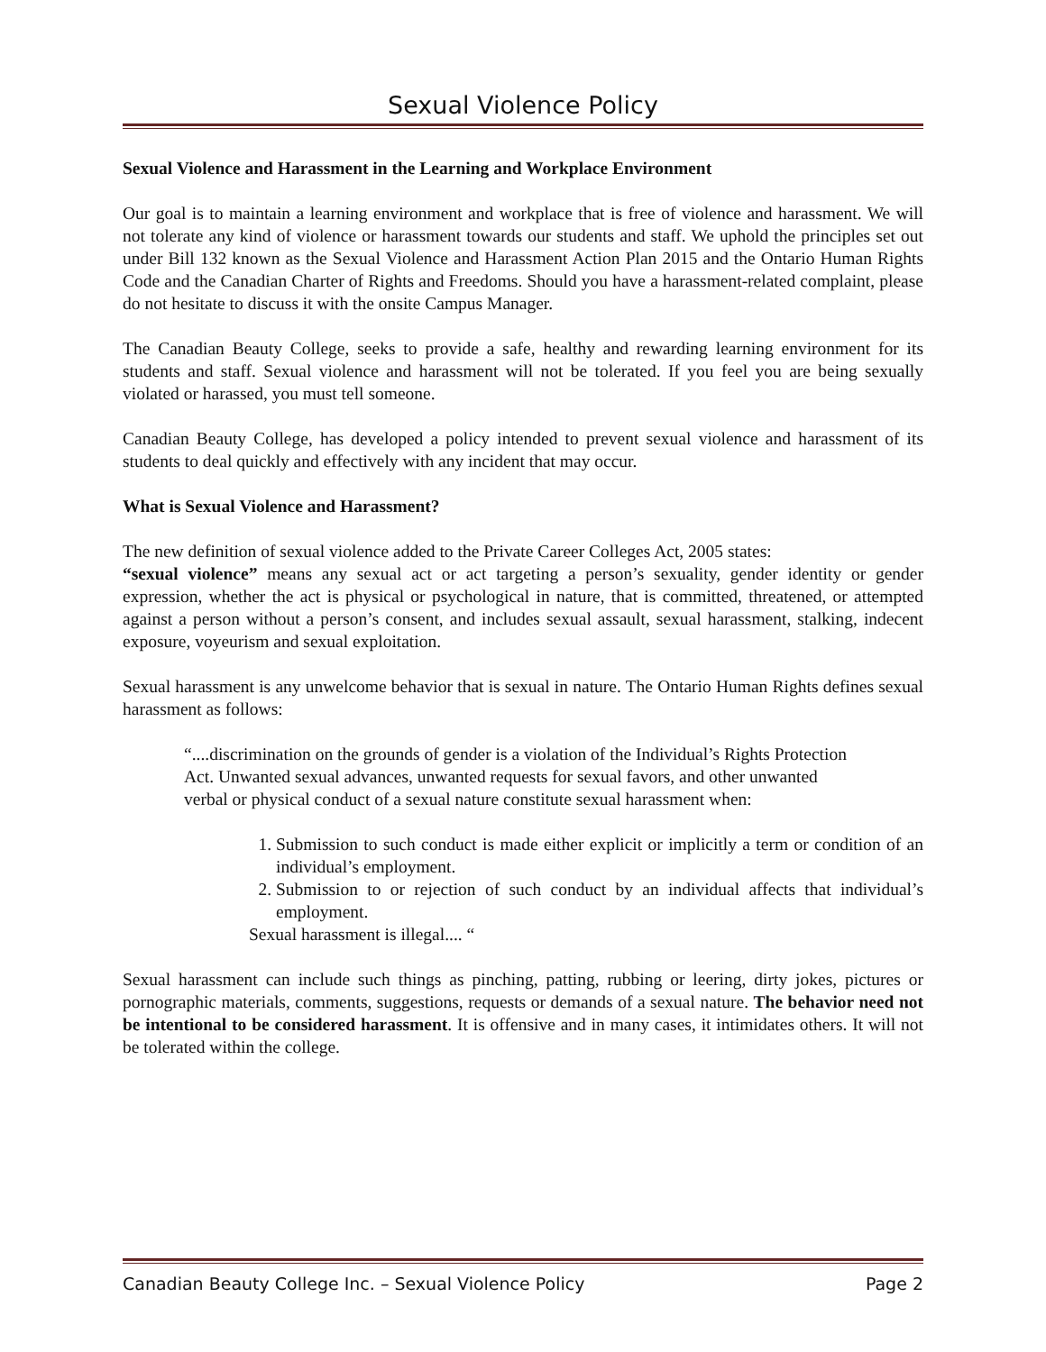Sexual Violence Policy
Sexual Violence and Harassment in the Learning and Workplace Environment
Our goal is to maintain a learning environment and workplace that is free of violence and harassment. We will not tolerate any kind of violence or harassment towards our students and staff. We uphold the principles set out under Bill 132 known as the Sexual Violence and Harassment Action Plan 2015 and the Ontario Human Rights Code and the Canadian Charter of Rights and Freedoms. Should you have a harassment-related complaint, please do not hesitate to discuss it with the onsite Campus Manager.
The Canadian Beauty College, seeks to provide a safe, healthy and rewarding learning environment for its students and staff. Sexual violence and harassment will not be tolerated. If you feel you are being sexually violated or harassed, you must tell someone.
Canadian Beauty College, has developed a policy intended to prevent sexual violence and harassment of its students to deal quickly and effectively with any incident that may occur.
What is Sexual Violence and Harassment?
The new definition of sexual violence added to the Private Career Colleges Act, 2005 states:
“sexual violence” means any sexual act or act targeting a person’s sexuality, gender identity or gender expression, whether the act is physical or psychological in nature, that is committed, threatened, or attempted against a person without a person’s consent, and includes sexual assault, sexual harassment, stalking, indecent exposure, voyeurism and sexual exploitation.
Sexual harassment is any unwelcome behavior that is sexual in nature. The Ontario Human Rights defines sexual harassment as follows:
“....discrimination on the grounds of gender is a violation of the Individual’s Rights Protection Act. Unwanted sexual advances, unwanted requests for sexual favors, and other unwanted verbal or physical conduct of a sexual nature constitute sexual harassment when:
1. Submission to such conduct is made either explicit or implicitly a term or condition of an individual’s employment.
2. Submission to or rejection of such conduct by an individual affects that individual’s employment.
Sexual harassment is illegal.... “
Sexual harassment can include such things as pinching, patting, rubbing or leering, dirty jokes, pictures or pornographic materials, comments, suggestions, requests or demands of a sexual nature. The behavior need not be intentional to be considered harassment. It is offensive and in many cases, it intimidates others. It will not be tolerated within the college.
Canadian Beauty College Inc. – Sexual Violence Policy Page 2